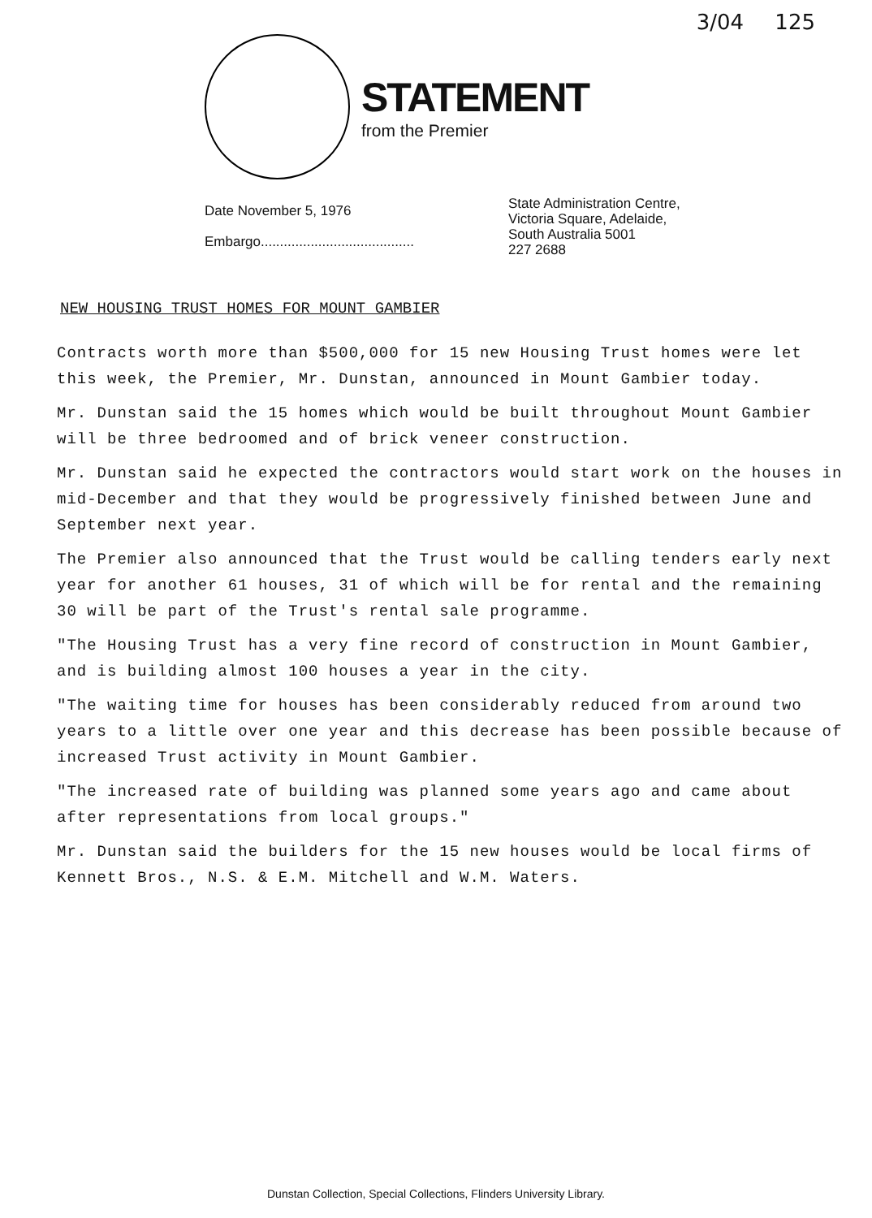3/04 125
STATEMENT
from the Premier
Date November 5, 1976
Embargo........................................
State Administration Centre,
Victoria Square, Adelaide,
South Australia 5001
227 2688
NEW HOUSING TRUST HOMES FOR MOUNT GAMBIER
Contracts worth more than $500,000 for 15 new Housing Trust homes were let this week, the Premier, Mr. Dunstan, announced in Mount Gambier today.
Mr. Dunstan said the 15 homes which would be built throughout Mount Gambier will be three bedroomed and of brick veneer construction.
Mr. Dunstan said he expected the contractors would start work on the houses in mid-December and that they would be progressively finished between June and September next year.
The Premier also announced that the Trust would be calling tenders early next year for another 61 houses, 31 of which will be for rental and the remaining 30 will be part of the Trust's rental sale programme.
"The Housing Trust has a very fine record of construction in Mount Gambier, and is building almost 100 houses a year in the city.
"The waiting time for houses has been considerably reduced from around two years to a little over one year and this decrease has been possible because of increased Trust activity in Mount Gambier.
"The increased rate of building was planned some years ago and came about after representations from local groups."
Mr. Dunstan said the builders for the 15 new houses would be local firms of Kennett Bros., N.S. & E.M. Mitchell and W.M. Waters.
Dunstan Collection, Special Collections, Flinders University Library.